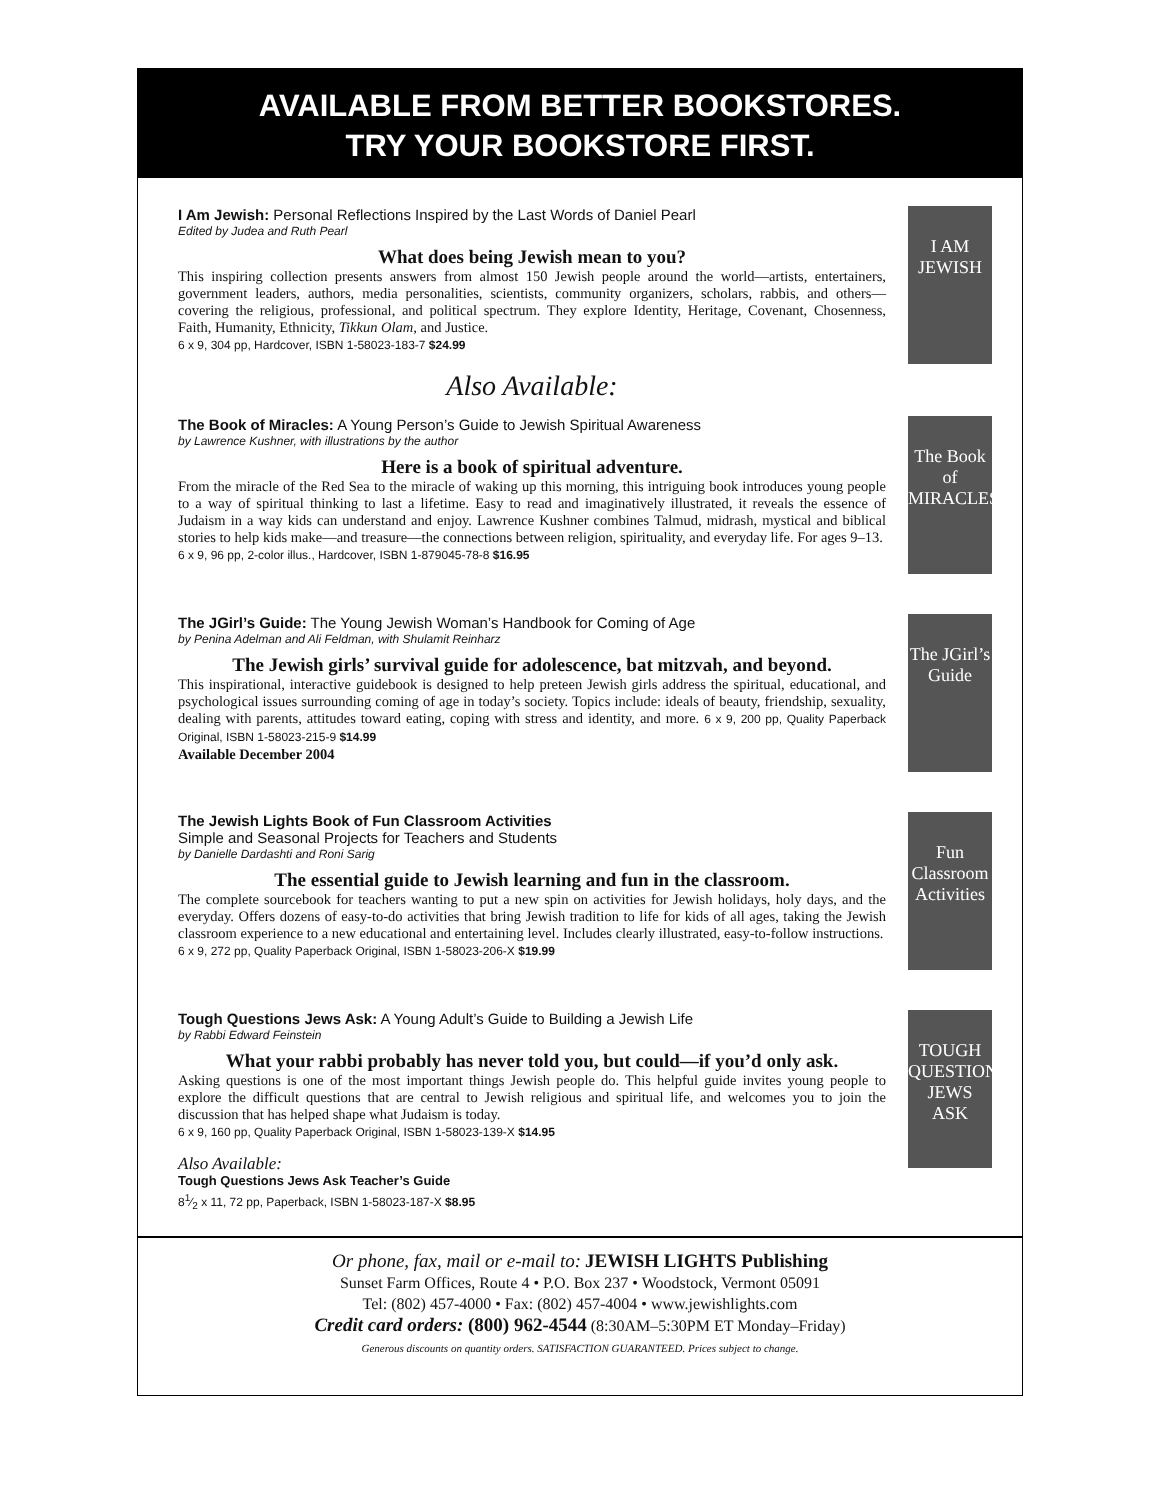AVAILABLE FROM BETTER BOOKSTORES.
TRY YOUR BOOKSTORE FIRST.
I Am Jewish: Personal Reflections Inspired by the Last Words of Daniel Pearl
Edited by Judea and Ruth Pearl
What does being Jewish mean to you?
This inspiring collection presents answers from almost 150 Jewish people around the world—artists, entertainers, government leaders, authors, media personalities, scientists, community organizers, scholars, rabbis, and others—covering the religious, professional, and political spectrum. They explore Identity, Heritage, Covenant, Chosenness, Faith, Humanity, Ethnicity, Tikkun Olam, and Justice.
6 x 9, 304 pp, Hardcover, ISBN 1-58023-183-7 $24.99
Also Available:
I AM JEWISH
The Book of Miracles: A Young Person’s Guide to Jewish Spiritual Awareness
by Lawrence Kushner, with illustrations by the author
Here is a book of spiritual adventure.
From the miracle of the Red Sea to the miracle of waking up this morning, this intriguing book introduces young people to a way of spiritual thinking to last a lifetime. Easy to read and imaginatively illustrated, it reveals the essence of Judaism in a way kids can understand and enjoy. Lawrence Kushner combines Talmud, midrash, mystical and biblical stories to help kids make—and treasure—the connections between religion, spirituality, and everyday life. For ages 9–13.
6 x 9, 96 pp, 2-color illus., Hardcover, ISBN 1-879045-78-8 $16.95
The Book of MIRACLES
The JGirl’s Guide: The Young Jewish Woman’s Handbook for Coming of Age
by Penina Adelman and Ali Feldman, with Shulamit Reinharz
The Jewish girls’ survival guide for adolescence, bat mitzvah, and beyond.
This inspirational, interactive guidebook is designed to help preteen Jewish girls address the spiritual, educational, and psychological issues surrounding coming of age in today’s society. Topics include: ideals of beauty, friendship, sexuality, dealing with parents, attitudes toward eating, coping with stress and identity, and more. 6 x 9, 200 pp, Quality Paperback Original, ISBN 1-58023-215-9 $14.99
Available December 2004
The JGirl’s Guide
The Jewish Lights Book of Fun Classroom Activities
Simple and Seasonal Projects for Teachers and Students
by Danielle Dardashti and Roni Sarig
The essential guide to Jewish learning and fun in the classroom.
The complete sourcebook for teachers wanting to put a new spin on activities for Jewish holidays, holy days, and the everyday. Offers dozens of easy-to-do activities that bring Jewish tradition to life for kids of all ages, taking the Jewish classroom experience to a new educational and entertaining level. Includes clearly illustrated, easy-to-follow instructions.
6 x 9, 272 pp, Quality Paperback Original, ISBN 1-58023-206-X $19.99
Fun Classroom Activities
Tough Questions Jews Ask: A Young Adult’s Guide to Building a Jewish Life
by Rabbi Edward Feinstein
What your rabbi probably has never told you, but could—if you’d only ask.
Asking questions is one of the most important things Jewish people do. This helpful guide invites young people to explore the difficult questions that are central to Jewish religious and spiritual life, and welcomes you to join the discussion that has helped shape what Judaism is today.
6 x 9, 160 pp, Quality Paperback Original, ISBN 1-58023-139-X $14.95
Also Available:
Tough Questions Jews Ask Teacher’s Guide
81⁄2 x 11, 72 pp, Paperback, ISBN 1-58023-187-X $8.95
TOUGH QUESTIONS JEWS ASK
Or phone, fax, mail or e-mail to: JEWISH LIGHTS Publishing
Sunset Farm Offices, Route 4 • P.O. Box 237 • Woodstock, Vermont 05091
Tel: (802) 457-4000 • Fax: (802) 457-4004 • www.jewishlights.com
Credit card orders: (800) 962-4544 (8:30AM–5:30PM ET Monday–Friday)
Generous discounts on quantity orders. SATISFACTION GUARANTEED. Prices subject to change.